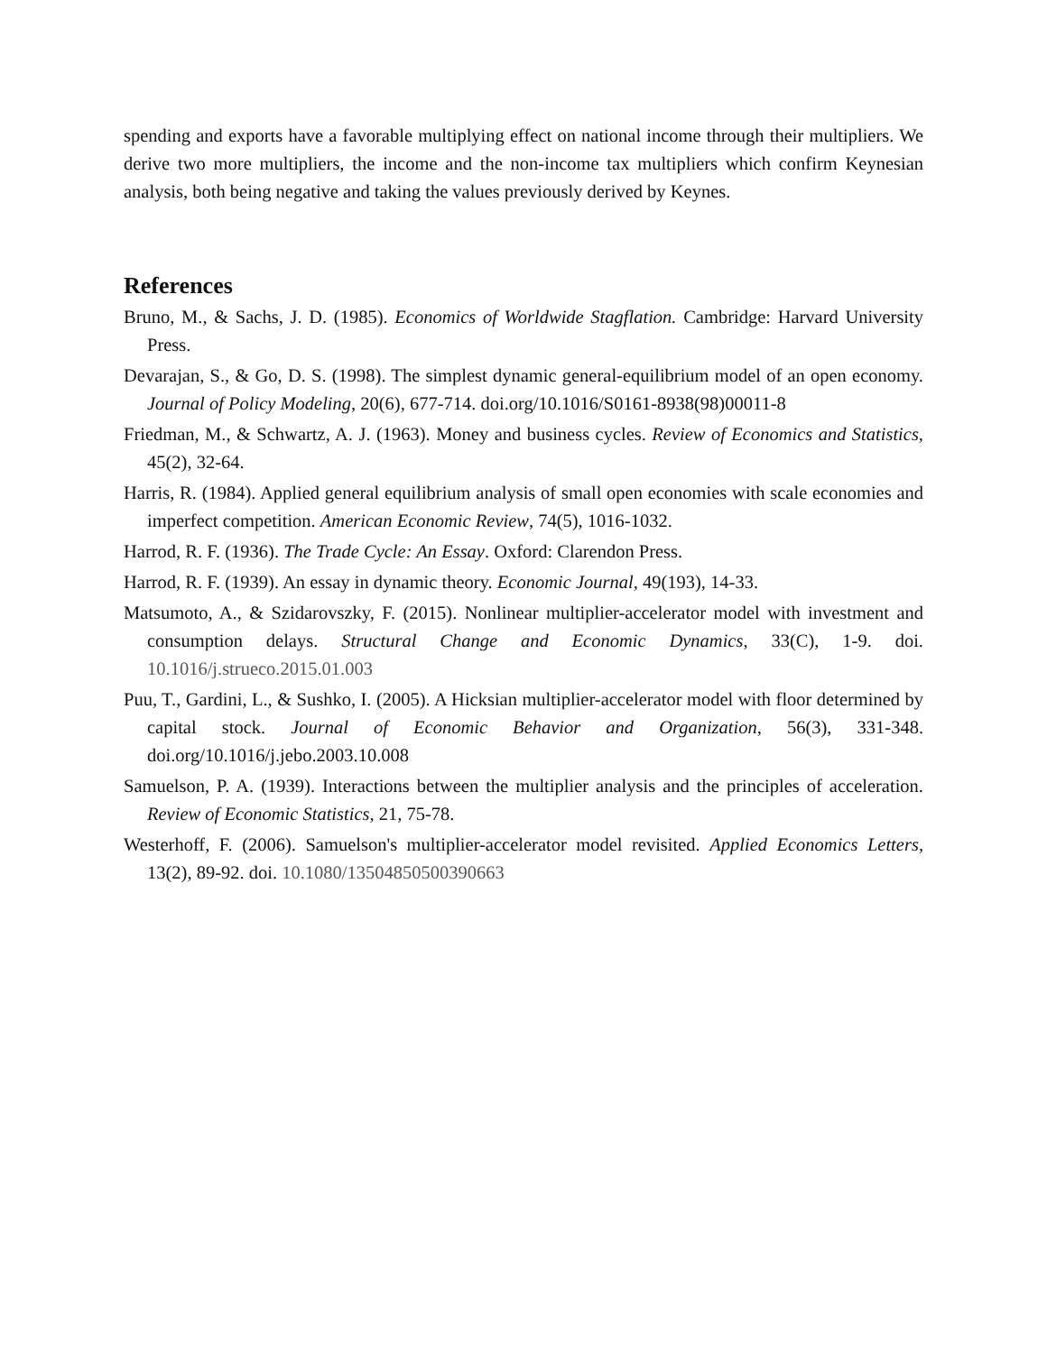spending and exports have a favorable multiplying effect on national income through their multipliers. We derive two more multipliers, the income and the non-income tax multipliers which confirm Keynesian analysis, both being negative and taking the values previously derived by Keynes.
References
Bruno, M., & Sachs, J. D. (1985). Economics of Worldwide Stagflation. Cambridge: Harvard University Press.
Devarajan, S., & Go, D. S. (1998). The simplest dynamic general-equilibrium model of an open economy. Journal of Policy Modeling, 20(6), 677-714. doi.org/10.1016/S0161-8938(98)00011-8
Friedman, M., & Schwartz, A. J. (1963). Money and business cycles. Review of Economics and Statistics, 45(2), 32-64.
Harris, R. (1984). Applied general equilibrium analysis of small open economies with scale economies and imperfect competition. American Economic Review, 74(5), 1016-1032.
Harrod, R. F. (1936). The Trade Cycle: An Essay. Oxford: Clarendon Press.
Harrod, R. F. (1939). An essay in dynamic theory. Economic Journal, 49(193), 14-33.
Matsumoto, A., & Szidarovszky, F. (2015). Nonlinear multiplier-accelerator model with investment and consumption delays. Structural Change and Economic Dynamics, 33(C), 1-9. doi. 10.1016/j.strueco.2015.01.003
Puu, T., Gardini, L., & Sushko, I. (2005). A Hicksian multiplier-accelerator model with floor determined by capital stock. Journal of Economic Behavior and Organization, 56(3), 331-348. doi.org/10.1016/j.jebo.2003.10.008
Samuelson, P. A. (1939). Interactions between the multiplier analysis and the principles of acceleration. Review of Economic Statistics, 21, 75-78.
Westerhoff, F. (2006). Samuelson's multiplier-accelerator model revisited. Applied Economics Letters, 13(2), 89-92. doi. 10.1080/13504850500390663